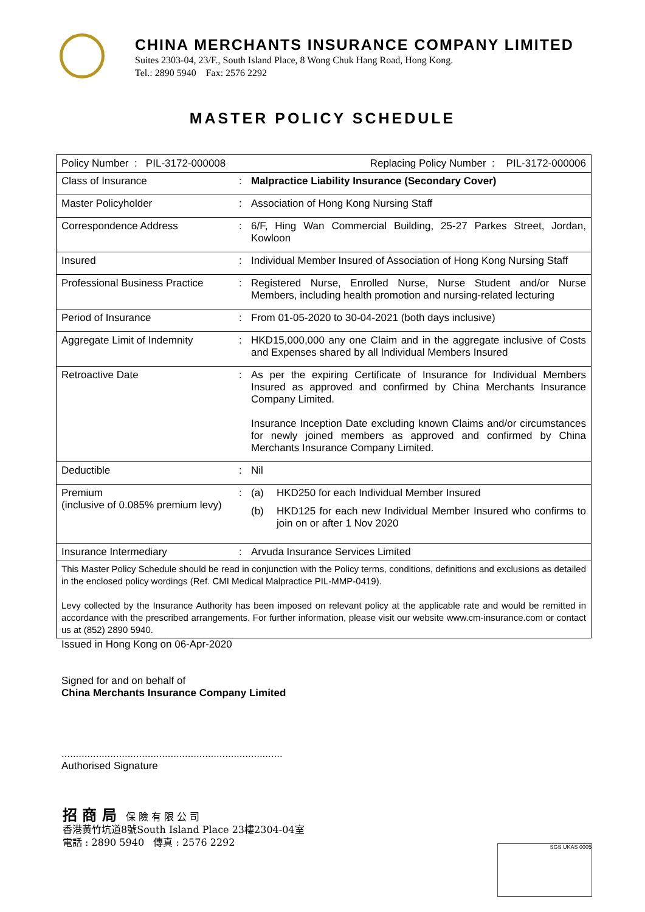CHINA MERCHANTS INSURANCE COMPANY LIMITED
Suites 2303-04, 23/F., South Island Place, 8 Wong Chuk Hang Road, Hong Kong.
Tel.: 2890 5940 Fax: 2576 2292
MASTER POLICY SCHEDULE
| Policy Number : PIL-3172-000008 Replacing Policy Number : PIL-3172-000006 | | |
| Class of Insurance | : | Malpractice Liability Insurance (Secondary Cover) |
| Master Policyholder | : | Association of Hong Kong Nursing Staff |
| Correspondence Address | : | 6/F, Hing Wan Commercial Building, 25-27 Parkes Street, Jordan, Kowloon |
| Insured | : | Individual Member Insured of Association of Hong Kong Nursing Staff |
| Professional Business Practice | : | Registered Nurse, Enrolled Nurse, Nurse Student and/or Nurse Members, including health promotion and nursing-related lecturing |
| Period of Insurance | : | From 01-05-2020 to 30-04-2021 (both days inclusive) |
| Aggregate Limit of Indemnity | : | HKD15,000,000 any one Claim and in the aggregate inclusive of Costs and Expenses shared by all Individual Members Insured |
| Retroactive Date | : | As per the expiring Certificate of Insurance for Individual Members Insured as approved and confirmed by China Merchants Insurance Company Limited. Insurance Inception Date excluding known Claims and/or circumstances for newly joined members as approved and confirmed by China Merchants Insurance Company Limited. |
| Deductible | : | Nil |
| Premium (inclusive of 0.085% premium levy) | : | (a) HKD250 for each Individual Member Insured (b) HKD125 for each new Individual Member Insured who confirms to join on or after 1 Nov 2020 |
| Insurance Intermediary | : | Arvuda Insurance Services Limited |
| This Master Policy Schedule should be read in conjunction with the Policy terms, conditions, definitions and exclusions as detailed in the enclosed policy wordings (Ref. CMI Medical Malpractice PIL-MMP-0419). Levy collected by the Insurance Authority has been imposed on relevant policy at the applicable rate and would be remitted in accordance with the prescribed arrangements. For further information, please visit our website www.cm-insurance.com or contact us at (852) 2890 5940. | | |
Issued in Hong Kong on 06-Apr-2020
Signed for and on behalf of
China Merchants Insurance Company Limited
.............................................................................
Authorised Signature
招 商 局 保 險 有 限 公 司
香港黃竹坑道8號South Island Place 23樓2304-04室
電話 : 2890 5940 傳真 : 2576 2292
SGS UKAS 0005